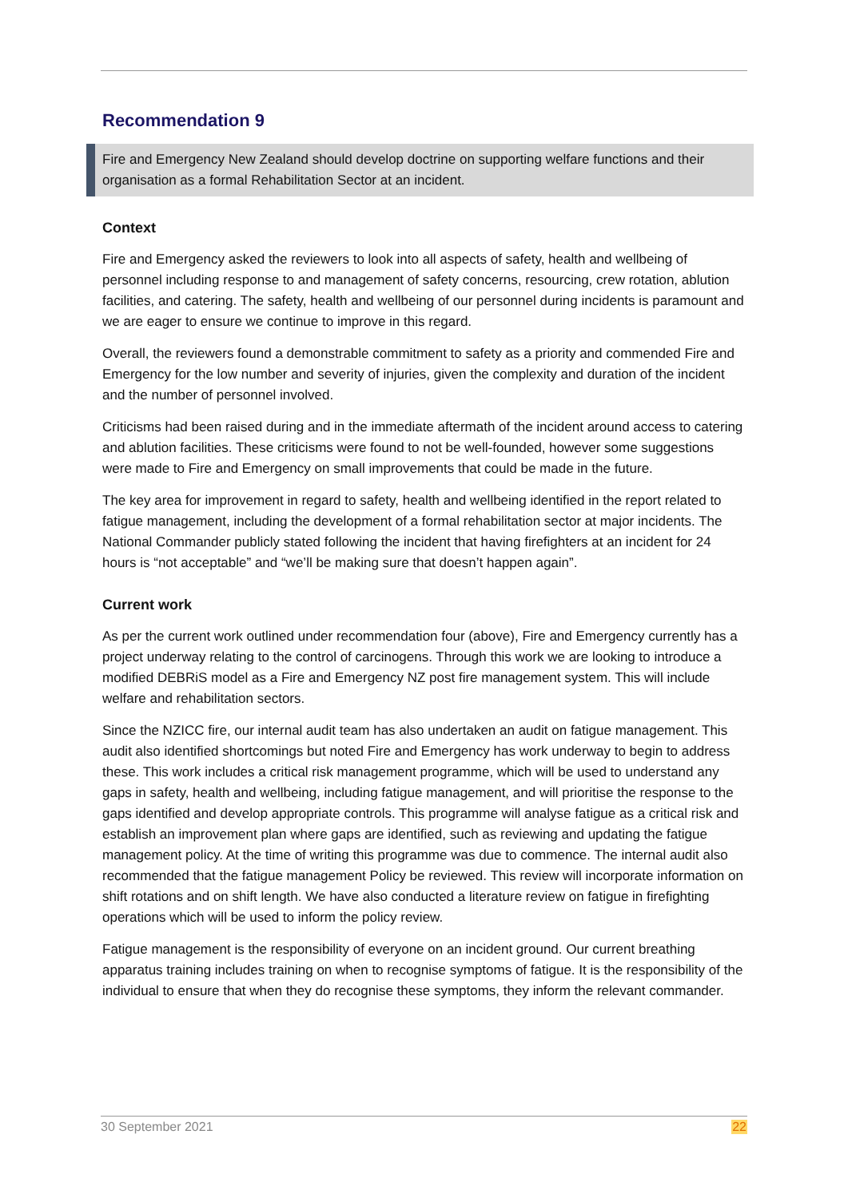Recommendation 9
Fire and Emergency New Zealand should develop doctrine on supporting welfare functions and their organisation as a formal Rehabilitation Sector at an incident.
Context
Fire and Emergency asked the reviewers to look into all aspects of safety, health and wellbeing of personnel including response to and management of safety concerns, resourcing, crew rotation, ablution facilities, and catering. The safety, health and wellbeing of our personnel during incidents is paramount and we are eager to ensure we continue to improve in this regard.
Overall, the reviewers found a demonstrable commitment to safety as a priority and commended Fire and Emergency for the low number and severity of injuries, given the complexity and duration of the incident and the number of personnel involved.
Criticisms had been raised during and in the immediate aftermath of the incident around access to catering and ablution facilities. These criticisms were found to not be well-founded, however some suggestions were made to Fire and Emergency on small improvements that could be made in the future.
The key area for improvement in regard to safety, health and wellbeing identified in the report related to fatigue management, including the development of a formal rehabilitation sector at major incidents. The National Commander publicly stated following the incident that having firefighters at an incident for 24 hours is “not acceptable” and “we’ll be making sure that doesn’t happen again”.
Current work
As per the current work outlined under recommendation four (above), Fire and Emergency currently has a project underway relating to the control of carcinogens. Through this work we are looking to introduce a modified DEBRiS model as a Fire and Emergency NZ post fire management system. This will include welfare and rehabilitation sectors.
Since the NZICC fire, our internal audit team has also undertaken an audit on fatigue management. This audit also identified shortcomings but noted Fire and Emergency has work underway to begin to address these. This work includes a critical risk management programme, which will be used to understand any gaps in safety, health and wellbeing, including fatigue management, and will prioritise the response to the gaps identified and develop appropriate controls. This programme will analyse fatigue as a critical risk and establish an improvement plan where gaps are identified, such as reviewing and updating the fatigue management policy. At the time of writing this programme was due to commence. The internal audit also recommended that the fatigue management Policy be reviewed. This review will incorporate information on shift rotations and on shift length. We have also conducted a literature review on fatigue in firefighting operations which will be used to inform the policy review.
Fatigue management is the responsibility of everyone on an incident ground. Our current breathing apparatus training includes training on when to recognise symptoms of fatigue. It is the responsibility of the individual to ensure that when they do recognise these symptoms, they inform the relevant commander.
30 September 2021 22